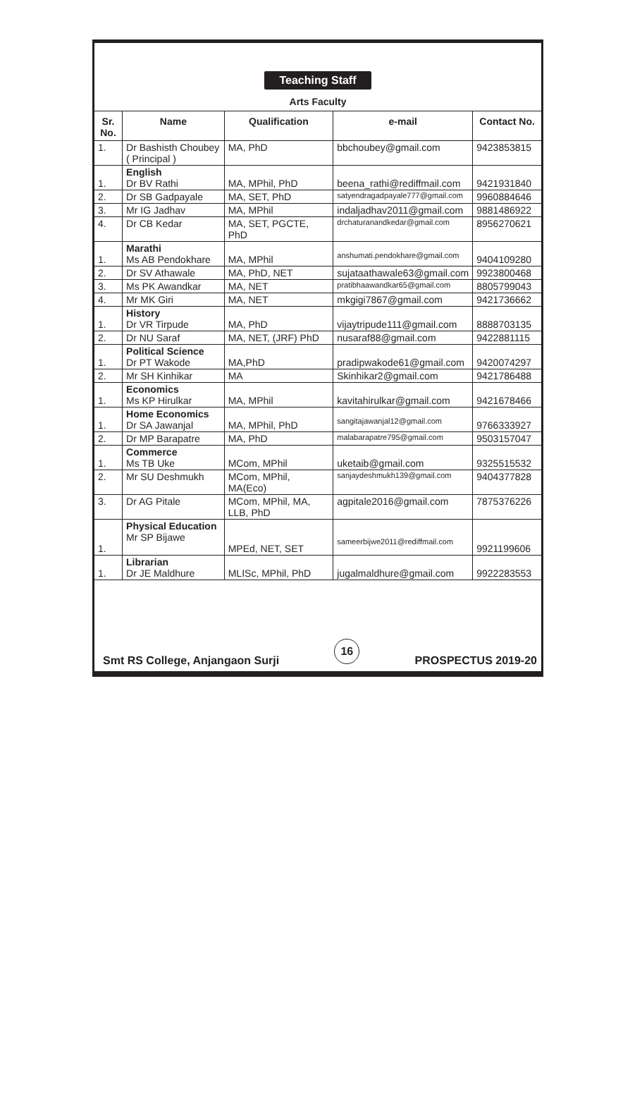Teaching Staff
Arts Faculty
| Sr. No. | Name | Qualification | e-mail | Contact No. |
| --- | --- | --- | --- | --- |
| 1. | Dr Bashisth Choubey ( Principal ) | MA, PhD | bbchoubey@gmail.com | 9423853815 |
| 1. | English Dr BV Rathi | MA, MPhil, PhD | beena_rathi@rediffmail.com | 9421931840 |
| 2. | Dr SB Gadpayale | MA, SET, PhD | satyendragadpayale777@gmail.com | 9960884646 |
| 3. | Mr IG Jadhav | MA, MPhil | indaljadhav2011@gmail.com | 9881486922 |
| 4. | Dr CB Kedar | MA, SET, PGCTE, PhD | drchaturanandkedar@gmail.com | 8956270621 |
| 1. | Marathi Ms AB Pendokhare | MA, MPhil | anshumati.pendokhare@gmail.com | 9404109280 |
| 2. | Dr SV Athawale | MA, PhD, NET | sujataathawale63@gmail.com | 9923800468 |
| 3. | Ms PK Awandkar | MA, NET | pratibhaawandkar65@gmail.com | 8805799043 |
| 4. | Mr MK Giri | MA, NET | mkgigi7867@gmail.com | 9421736662 |
| 1. | History Dr VR Tirpude | MA, PhD | vijaytripude111@gmail.com | 8888703135 |
| 2. | Dr NU Saraf | MA, NET, (JRF) PhD | nusaraf88@gmail.com | 9422881115 |
| 1. | Political Science Dr PT Wakode | MA,PhD | pradipwakode61@gmail.com | 9420074297 |
| 2. | Mr SH Kinhikar | MA | Skinhikar2@gmail.com | 9421786488 |
| 1. | Economics Ms KP Hirulkar | MA, MPhil | kavitahirulkar@gmail.com | 9421678466 |
| 1. | Home Economics Dr SA Jawanjal | MA, MPhil, PhD | sangitajawanjal12@gmail.com | 9766333927 |
| 2. | Dr MP Barapatre | MA, PhD | malabarapatre795@gmail.com | 9503157047 |
| 1. | Commerce Ms TB Uke | MCom, MPhil | uketaib@gmail.com | 9325515532 |
| 2. | Mr SU Deshmukh | MCom, MPhil, MA(Eco) | sanjaydeshmukh139@gmail.com | 9404377828 |
| 3. | Dr AG Pitale | MCom, MPhil, MA, LLB, PhD | agpitale2016@gmail.com | 7875376226 |
| 1. | Physical Education Mr SP Bijawe | MPEd, NET, SET | sameerbijwe2011@rediffmail.com | 9921199606 |
| 1. | Librarian Dr JE Maldhure | MLISc, MPhil, PhD | jugalmaldhure@gmail.com | 9922283553 |
Smt RS College, Anjangaon Surji 16 PROSPECTUS 2019-20